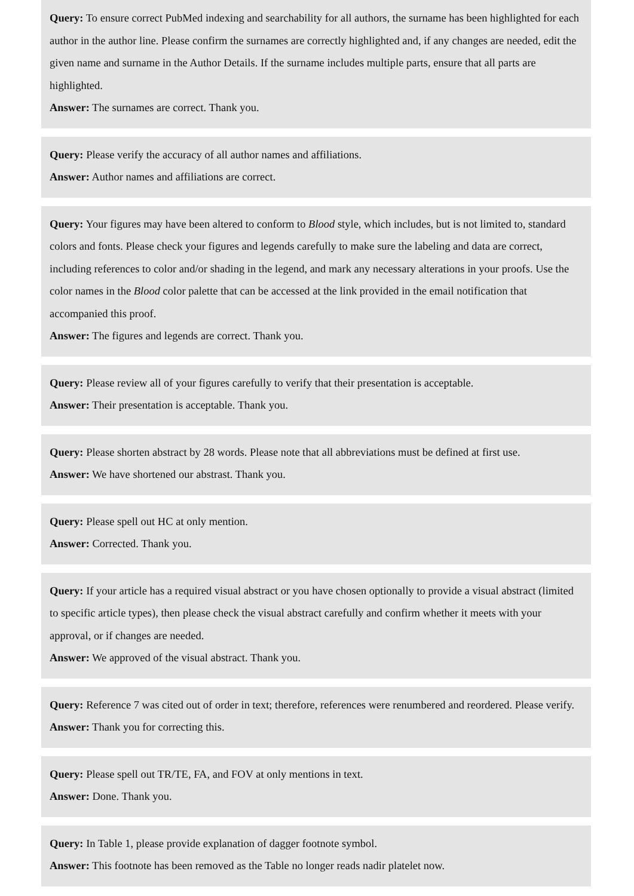Query: To ensure correct PubMed indexing and searchability for all authors, the surname has been highlighted for each author in the author line. Please confirm the surnames are correctly highlighted and, if any changes are needed, edit the given name and surname in the Author Details. If the surname includes multiple parts, ensure that all parts are highlighted.
Answer: The surnames are correct. Thank you.
Query: Please verify the accuracy of all author names and affiliations.
Answer: Author names and affiliations are correct.
Query: Your figures may have been altered to conform to Blood style, which includes, but is not limited to, standard colors and fonts. Please check your figures and legends carefully to make sure the labeling and data are correct, including references to color and/or shading in the legend, and mark any necessary alterations in your proofs. Use the color names in the Blood color palette that can be accessed at the link provided in the email notification that accompanied this proof.
Answer: The figures and legends are correct. Thank you.
Query: Please review all of your figures carefully to verify that their presentation is acceptable.
Answer: Their presentation is acceptable. Thank you.
Query: Please shorten abstract by 28 words. Please note that all abbreviations must be defined at first use.
Answer: We have shortened our abstrast. Thank you.
Query: Please spell out HC at only mention.
Answer: Corrected. Thank you.
Query: If your article has a required visual abstract or you have chosen optionally to provide a visual abstract (limited to specific article types), then please check the visual abstract carefully and confirm whether it meets with your approval, or if changes are needed.
Answer: We approved of the visual abstract. Thank you.
Query: Reference 7 was cited out of order in text; therefore, references were renumbered and reordered. Please verify.
Answer: Thank you for correcting this.
Query: Please spell out TR/TE, FA, and FOV at only mentions in text.
Answer: Done. Thank you.
Query: In Table 1, please provide explanation of dagger footnote symbol.
Answer: This footnote has been removed as the Table no longer reads nadir platelet now.